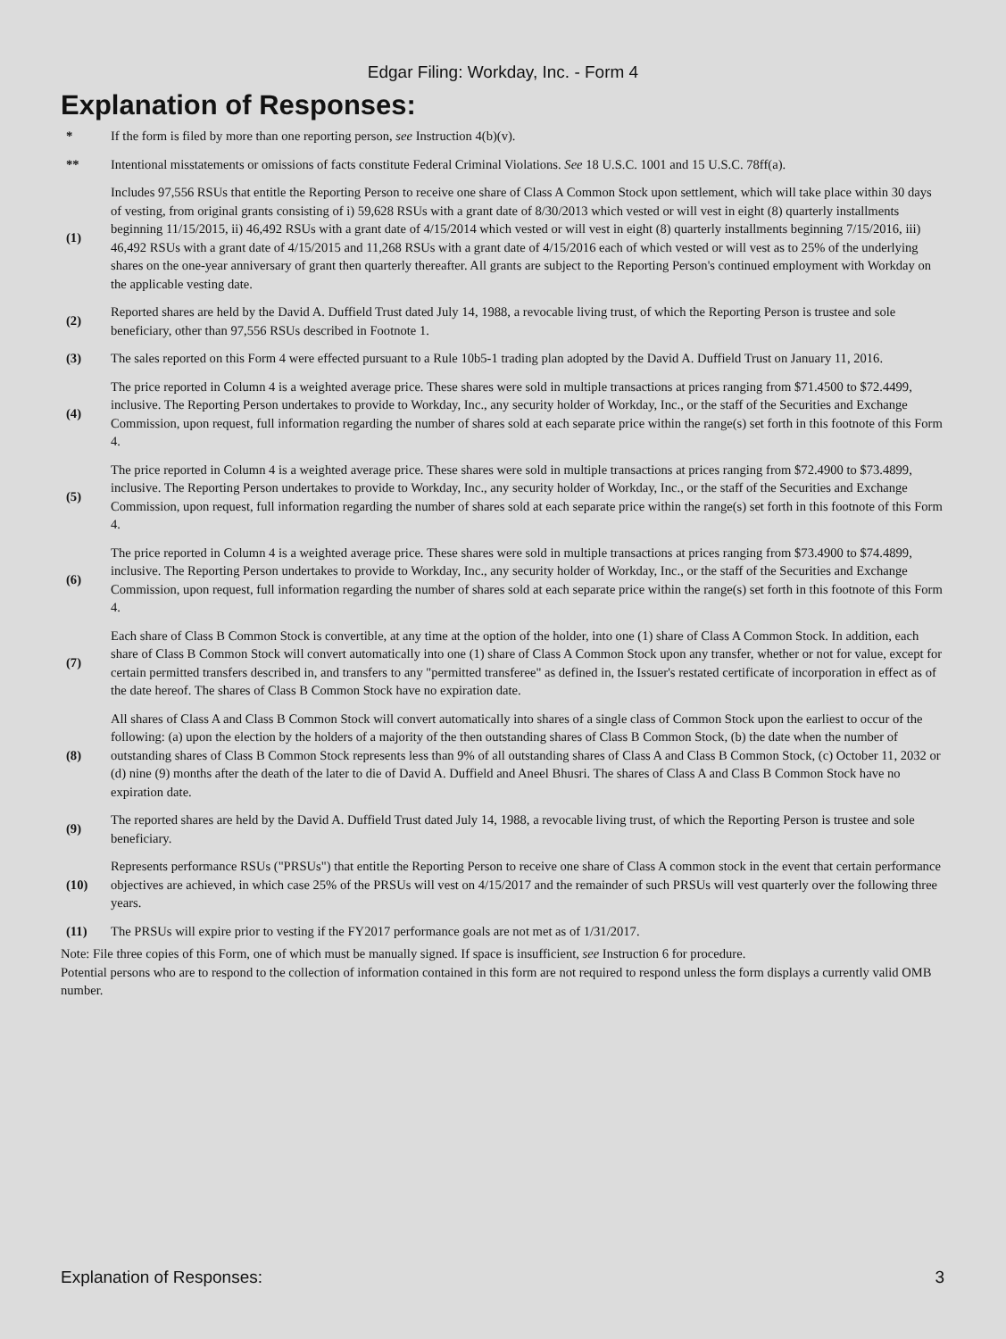Edgar Filing: Workday, Inc. - Form 4
Explanation of Responses:
| * | If the form is filed by more than one reporting person, see Instruction 4(b)(v). |
| ** | Intentional misstatements or omissions of facts constitute Federal Criminal Violations. See 18 U.S.C. 1001 and 15 U.S.C. 78ff(a). |
| (1) | Includes 97,556 RSUs that entitle the Reporting Person to receive one share of Class A Common Stock upon settlement, which will take place within 30 days of vesting, from original grants consisting of i) 59,628 RSUs with a grant date of 8/30/2013 which vested or will vest in eight (8) quarterly installments beginning 11/15/2015, ii) 46,492 RSUs with a grant date of 4/15/2014 which vested or will vest in eight (8) quarterly installments beginning 7/15/2016, iii) 46,492 RSUs with a grant date of 4/15/2015 and 11,268 RSUs with a grant date of 4/15/2016 each of which vested or will vest as to 25% of the underlying shares on the one-year anniversary of grant then quarterly thereafter. All grants are subject to the Reporting Person's continued employment with Workday on the applicable vesting date. |
| (2) | Reported shares are held by the David A. Duffield Trust dated July 14, 1988, a revocable living trust, of which the Reporting Person is trustee and sole beneficiary, other than 97,556 RSUs described in Footnote 1. |
| (3) | The sales reported on this Form 4 were effected pursuant to a Rule 10b5-1 trading plan adopted by the David A. Duffield Trust on January 11, 2016. |
| (4) | The price reported in Column 4 is a weighted average price. These shares were sold in multiple transactions at prices ranging from $71.4500 to $72.4499, inclusive. The Reporting Person undertakes to provide to Workday, Inc., any security holder of Workday, Inc., or the staff of the Securities and Exchange Commission, upon request, full information regarding the number of shares sold at each separate price within the range(s) set forth in this footnote of this Form 4. |
| (5) | The price reported in Column 4 is a weighted average price. These shares were sold in multiple transactions at prices ranging from $72.4900 to $73.4899, inclusive. The Reporting Person undertakes to provide to Workday, Inc., any security holder of Workday, Inc., or the staff of the Securities and Exchange Commission, upon request, full information regarding the number of shares sold at each separate price within the range(s) set forth in this footnote of this Form 4. |
| (6) | The price reported in Column 4 is a weighted average price. These shares were sold in multiple transactions at prices ranging from $73.4900 to $74.4899, inclusive. The Reporting Person undertakes to provide to Workday, Inc., any security holder of Workday, Inc., or the staff of the Securities and Exchange Commission, upon request, full information regarding the number of shares sold at each separate price within the range(s) set forth in this footnote of this Form 4. |
| (7) | Each share of Class B Common Stock is convertible, at any time at the option of the holder, into one (1) share of Class A Common Stock. In addition, each share of Class B Common Stock will convert automatically into one (1) share of Class A Common Stock upon any transfer, whether or not for value, except for certain permitted transfers described in, and transfers to any "permitted transferee" as defined in, the Issuer's restated certificate of incorporation in effect as of the date hereof. The shares of Class B Common Stock have no expiration date. |
| (8) | All shares of Class A and Class B Common Stock will convert automatically into shares of a single class of Common Stock upon the earliest to occur of the following: (a) upon the election by the holders of a majority of the then outstanding shares of Class B Common Stock, (b) the date when the number of outstanding shares of Class B Common Stock represents less than 9% of all outstanding shares of Class A and Class B Common Stock, (c) October 11, 2032 or (d) nine (9) months after the death of the later to die of David A. Duffield and Aneel Bhusri. The shares of Class A and Class B Common Stock have no expiration date. |
| (9) | The reported shares are held by the David A. Duffield Trust dated July 14, 1988, a revocable living trust, of which the Reporting Person is trustee and sole beneficiary. |
| (10) | Represents performance RSUs ("PRSUs") that entitle the Reporting Person to receive one share of Class A common stock in the event that certain performance objectives are achieved, in which case 25% of the PRSUs will vest on 4/15/2017 and the remainder of such PRSUs will vest quarterly over the following three years. |
| (11) | The PRSUs will expire prior to vesting if the FY2017 performance goals are not met as of 1/31/2017. |
Note: File three copies of this Form, one of which must be manually signed. If space is insufficient, see Instruction 6 for procedure.
Potential persons who are to respond to the collection of information contained in this form are not required to respond unless the form displays a currently valid OMB number.
Explanation of Responses: 3